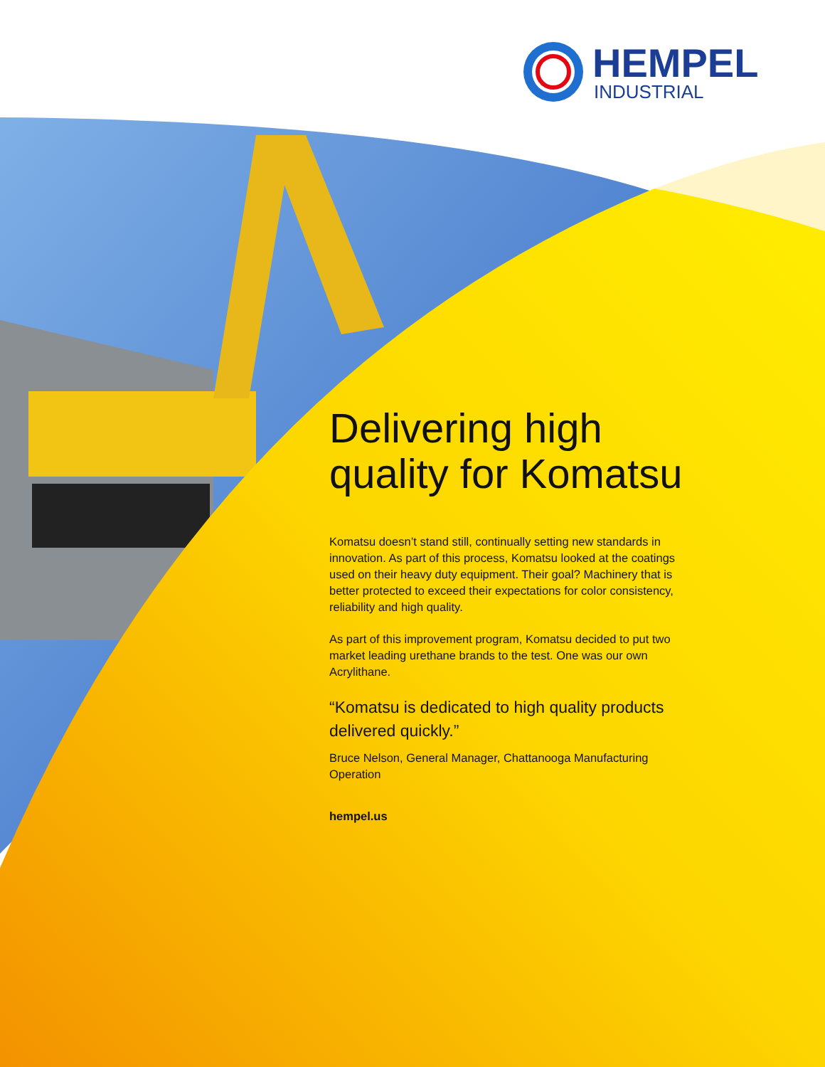HEMPEL
INDUSTRIAL
Delivering high quality for Komatsu
Komatsu doesn’t stand still, continually setting new standards in innovation. As part of this process, Komatsu looked at the coatings used on their heavy duty equipment. Their goal? Machinery that is better protected to exceed their expectations for color consistency, reliability and high quality.
As part of this improvement program, Komatsu decided to put two market leading urethane brands to the test. One was our own Acrylithane.
“Komatsu is dedicated to high quality products delivered quickly.”
Bruce Nelson, General Manager, Chattanooga Manufacturing Operation
hempel.us